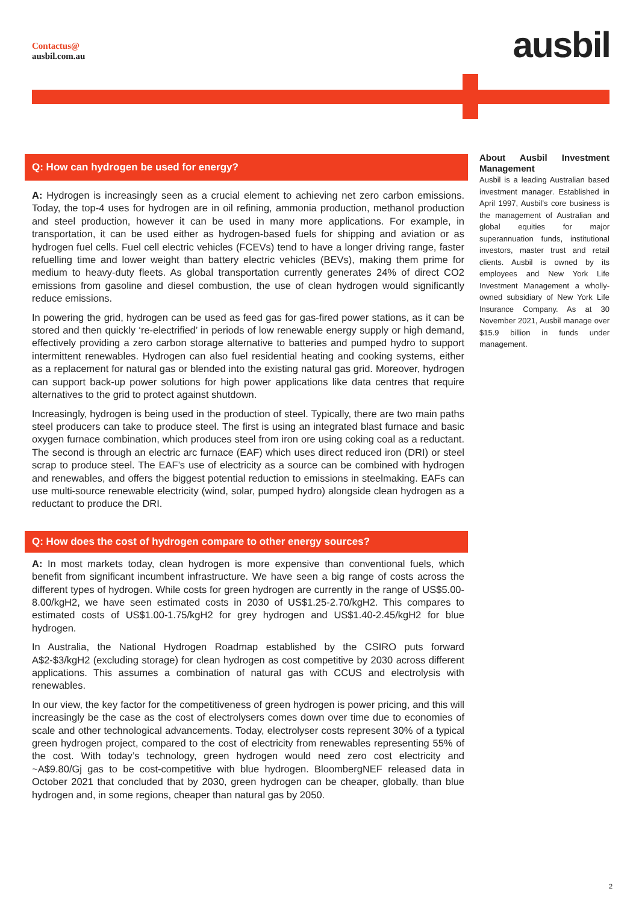Contactus@
ausbil.com.au
ausbil
Q: How can hydrogen be used for energy?
A: Hydrogen is increasingly seen as a crucial element to achieving net zero carbon emissions. Today, the top-4 uses for hydrogen are in oil refining, ammonia production, methanol production and steel production, however it can be used in many more applications. For example, in transportation, it can be used either as hydrogen-based fuels for shipping and aviation or as hydrogen fuel cells. Fuel cell electric vehicles (FCEVs) tend to have a longer driving range, faster refuelling time and lower weight than battery electric vehicles (BEVs), making them prime for medium to heavy-duty fleets. As global transportation currently generates 24% of direct CO2 emissions from gasoline and diesel combustion, the use of clean hydrogen would significantly reduce emissions.
In powering the grid, hydrogen can be used as feed gas for gas-fired power stations, as it can be stored and then quickly ‘re-electrified’ in periods of low renewable energy supply or high demand, effectively providing a zero carbon storage alternative to batteries and pumped hydro to support intermittent renewables. Hydrogen can also fuel residential heating and cooking systems, either as a replacement for natural gas or blended into the existing natural gas grid. Moreover, hydrogen can support back-up power solutions for high power applications like data centres that require alternatives to the grid to protect against shutdown.
Increasingly, hydrogen is being used in the production of steel. Typically, there are two main paths steel producers can take to produce steel. The first is using an integrated blast furnace and basic oxygen furnace combination, which produces steel from iron ore using coking coal as a reductant. The second is through an electric arc furnace (EAF) which uses direct reduced iron (DRI) or steel scrap to produce steel. The EAF’s use of electricity as a source can be combined with hydrogen and renewables, and offers the biggest potential reduction to emissions in steelmaking. EAFs can use multi-source renewable electricity (wind, solar, pumped hydro) alongside clean hydrogen as a reductant to produce the DRI.
Q: How does the cost of hydrogen compare to other energy sources?
A: In most markets today, clean hydrogen is more expensive than conventional fuels, which benefit from significant incumbent infrastructure. We have seen a big range of costs across the different types of hydrogen. While costs for green hydrogen are currently in the range of US$5.00-8.00/kgH2, we have seen estimated costs in 2030 of US$1.25-2.70/kgH2. This compares to estimated costs of US$1.00-1.75/kgH2 for grey hydrogen and US$1.40-2.45/kgH2 for blue hydrogen.
In Australia, the National Hydrogen Roadmap established by the CSIRO puts forward A$2-$3/kgH2 (excluding storage) for clean hydrogen as cost competitive by 2030 across different applications. This assumes a combination of natural gas with CCUS and electrolysis with renewables.
In our view, the key factor for the competitiveness of green hydrogen is power pricing, and this will increasingly be the case as the cost of electrolysers comes down over time due to economies of scale and other technological advancements. Today, electrolyser costs represent 30% of a typical green hydrogen project, compared to the cost of electricity from renewables representing 55% of the cost. With today’s technology, green hydrogen would need zero cost electricity and ~A$9.80/Gj gas to be cost-competitive with blue hydrogen. BloombergNEF released data in October 2021 that concluded that by 2030, green hydrogen can be cheaper, globally, than blue hydrogen and, in some regions, cheaper than natural gas by 2050.
About Ausbil Investment Management
Ausbil is a leading Australian based investment manager. Established in April 1997, Ausbil’s core business is the management of Australian and global equities for major superannuation funds, institutional investors, master trust and retail clients. Ausbil is owned by its employees and New York Life Investment Management a wholly- owned subsidiary of New York Life Insurance Company. As at 30 November 2021, Ausbil manage over $15.9 billion in funds under management.
2